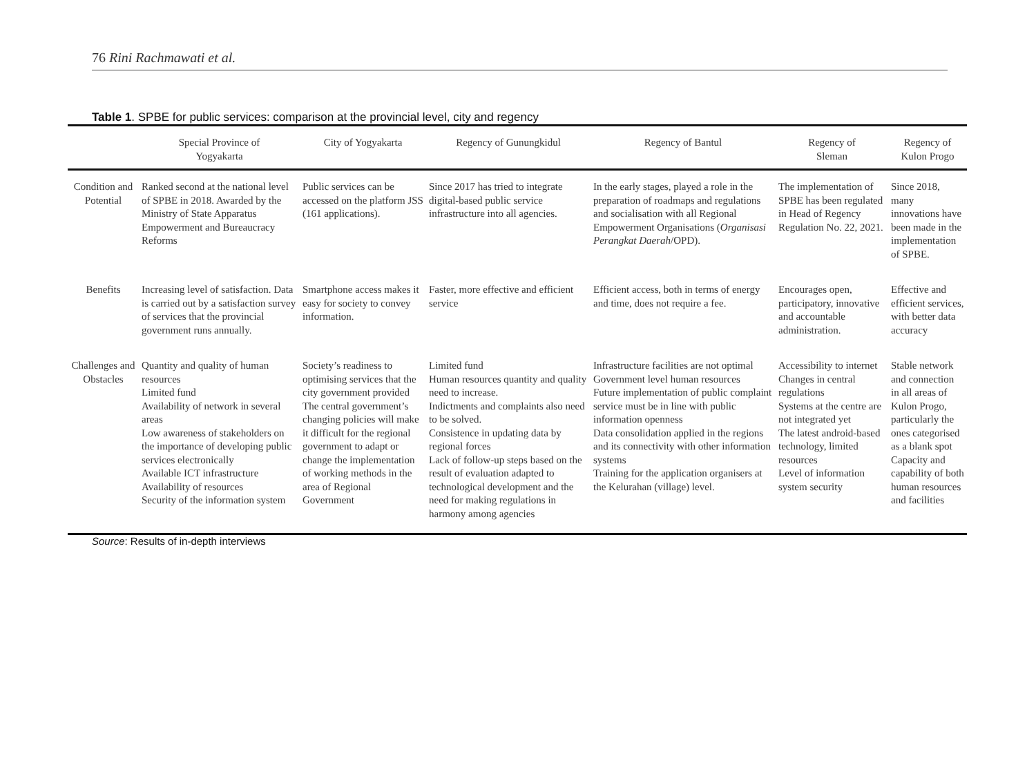76 Rini Rachmawati et al.
Table 1. SPBE for public services: comparison at the provincial level, city and regency
| | Special Province of Yogyakarta | City of Yogyakarta | Regency of Gunungkidul | Regency of Bantul | Regency of Sleman | Regency of Kulon Progo |
| --- | --- | --- | --- | --- | --- | --- |
| Condition and Potential | Ranked second at the national level of SPBE in 2018. Awarded by the Ministry of State Apparatus Empowerment and Bureaucracy Reforms | Public services can be accessed on the platform JSS (161 applications). | Since 2017 has tried to integrate digital-based public service infrastructure into all agencies. | In the early stages, played a role in the preparation of roadmaps and regulations and socialisation with all Regional Empowerment Organisations ( Organisasi Perangkat Daerah /OPD). | The implementation of SPBE has been regulated in Head of Regency Regulation No. 22, 2021. | Since 2018, many innovations have been made in the implementation of SPBE. |
| Benefits | Increasing level of satisfaction. Data is carried out by a satisfaction survey of services that the provincial government runs annually. | Smartphone access makes it easy for society to convey information. | Faster, more effective and efficient service | Efficient access, both in terms of energy and time, does not require a fee. | Encourages open, participatory, innovative and accountable administration. | Effective and efficient services, with better data accuracy |
| Challenges and Obstacles | Quantity and quality of human resources Limited fund Availability of network in several areas Low awareness of stakeholders on the importance of developing public services electronically Available ICT infrastructure Availability of resources Security of the information system | Society’s readiness to optimising services that the city government provided The central government’s changing policies will make it difficult for the regional government to adapt or change the implementation of working methods in the area of Regional Government | Limited fund Human resources quantity and quality need to increase. Indictments and complaints also need to be solved. Consistence in updating data by regional forces Lack of follow-up steps based on the result of evaluation adapted to technological development and the need for making regulations in harmony among agencies | Infrastructure facilities are not optimal Government level human resources Future implementation of public complaint service must be in line with public information openness Data consolidation applied in the regions and its connectivity with other information systems Training for the application organisers at the Kelurahan (village) level. | Accessibility to internet Changes in central regulations Systems at the centre are not integrated yet The latest android-based technology, limited resources Level of information system security | Stable network and connection in all areas of Kulon Progo, particularly the ones categorised as a blank spot Capacity and capability of both human resources and facilities |
Source: Results of in-depth interviews